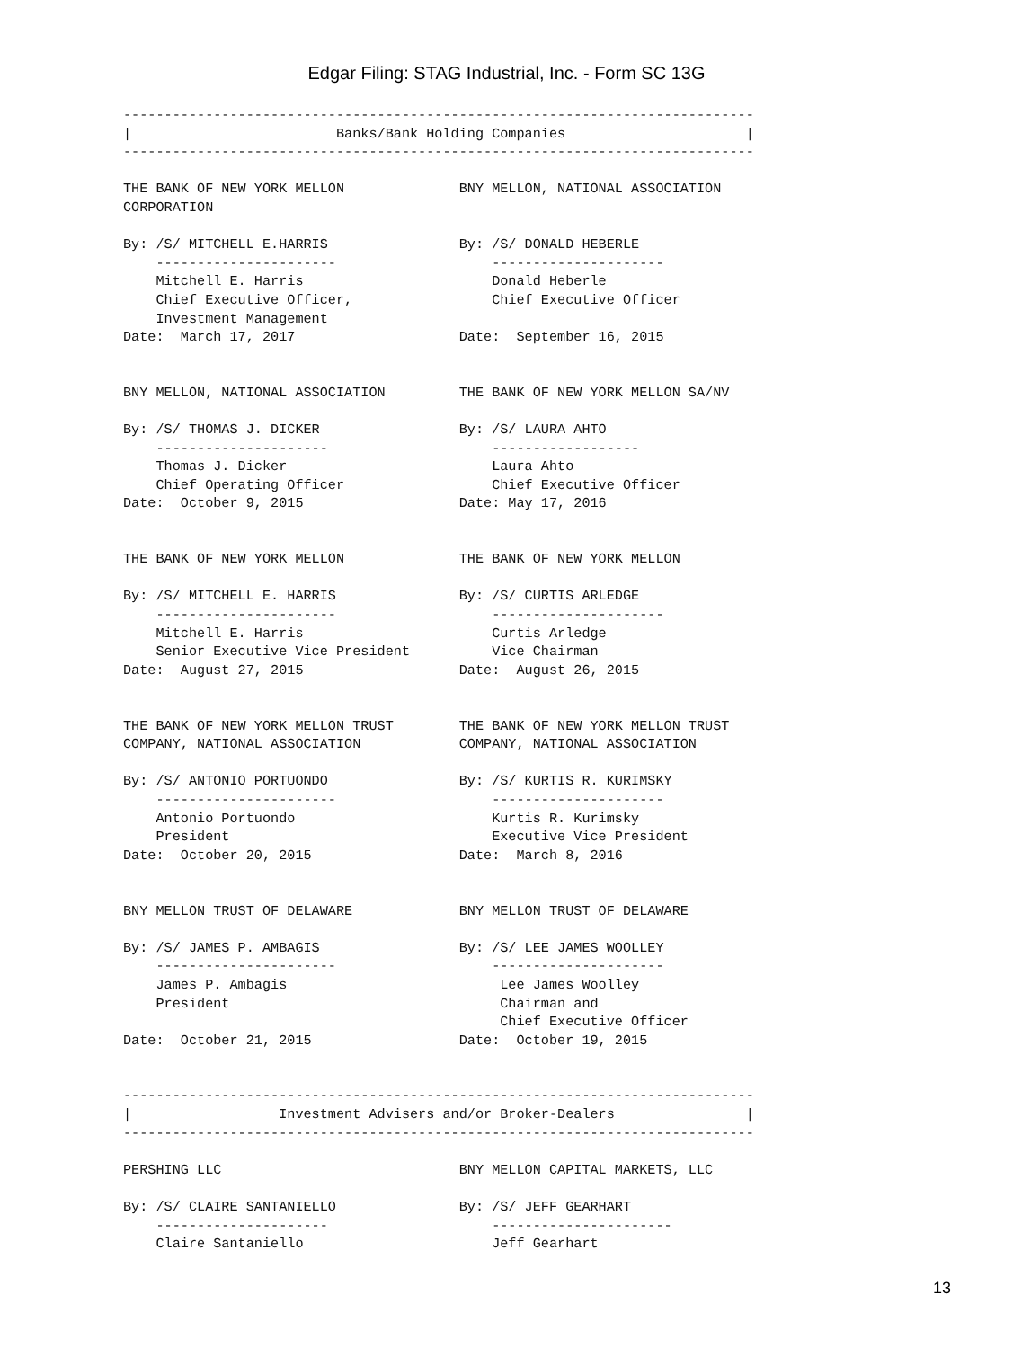Edgar Filing: STAG Industrial, Inc. - Form SC 13G
-----------------------------------------------------------------------------
|                         Banks/Bank Holding Companies                      |
-----------------------------------------------------------------------------

THE BANK OF NEW YORK MELLON              BNY MELLON, NATIONAL ASSOCIATION
CORPORATION

By: /S/ MITCHELL E.HARRIS                By: /S/ DONALD HEBERLE
    ----------------------                   ---------------------
    Mitchell E. Harris                       Donald Heberle
    Chief Executive Officer,                 Chief Executive Officer
    Investment Management
Date:  March 17, 2017                    Date:  September 16, 2015


BNY MELLON, NATIONAL ASSOCIATION         THE BANK OF NEW YORK MELLON SA/NV

By: /S/ THOMAS J. DICKER                 By: /S/ LAURA AHTO
    ---------------------                    ------------------
    Thomas J. Dicker                         Laura Ahto
    Chief Operating Officer                  Chief Executive Officer
Date:  October 9, 2015                   Date: May 17, 2016


THE BANK OF NEW YORK MELLON              THE BANK OF NEW YORK MELLON

By: /S/ MITCHELL E. HARRIS               By: /S/ CURTIS ARLEDGE
    ----------------------                   ---------------------
    Mitchell E. Harris                       Curtis Arledge
    Senior Executive Vice President          Vice Chairman
Date:  August 27, 2015                   Date:  August 26, 2015


THE BANK OF NEW YORK MELLON TRUST        THE BANK OF NEW YORK MELLON TRUST
COMPANY, NATIONAL ASSOCIATION            COMPANY, NATIONAL ASSOCIATION

By: /S/ ANTONIO PORTUONDO                By: /S/ KURTIS R. KURIMSKY
    ----------------------                   ---------------------
    Antonio Portuondo                        Kurtis R. Kurimsky
    President                                Executive Vice President
Date:  October 20, 2015                  Date:  March 8, 2016


BNY MELLON TRUST OF DELAWARE             BNY MELLON TRUST OF DELAWARE

By: /S/ JAMES P. AMBAGIS                 By: /S/ LEE JAMES WOOLLEY
    ----------------------                   ---------------------
    James P. Ambagis                          Lee James Woolley
    President                                 Chairman and
                                              Chief Executive Officer
Date:  October 21, 2015                  Date:  October 19, 2015


-----------------------------------------------------------------------------
|                  Investment Advisers and/or Broker-Dealers                |
-----------------------------------------------------------------------------

PERSHING LLC                             BNY MELLON CAPITAL MARKETS, LLC

By: /S/ CLAIRE SANTANIELLO               By: /S/ JEFF GEARHART
    ---------------------                    ----------------------
    Claire Santaniello                       Jeff Gearhart
13